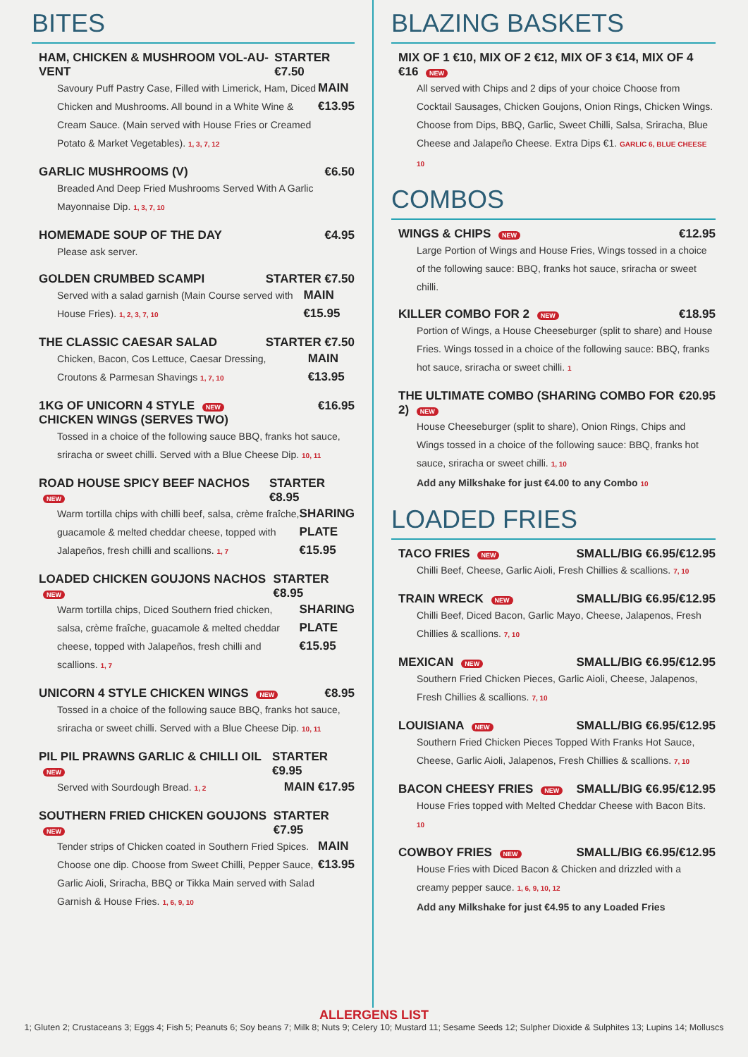BITES
HAM, CHICKEN & MUSHROOM VOL-AU-VENT STARTER €7.50
Savoury Puff Pastry Case, Filled with Limerick, Ham, Diced Chicken and Mushrooms. All bound in a White Wine & Cream Sauce. (Main served with House Fries or Creamed Potato & Market Vegetables). 1, 3, 7, 12 MAIN €13.95
GARLIC MUSHROOMS (V) €6.50
Breaded And Deep Fried Mushrooms Served With A Garlic Mayonnaise Dip. 1, 3, 7, 10
HOMEMADE SOUP OF THE DAY €4.95
Please ask server.
GOLDEN CRUMBED SCAMPI STARTER €7.50
Served with a salad garnish (Main Course served with House Fries). 1, 2, 3, 7, 10 MAIN €15.95
THE CLASSIC CAESAR SALAD STARTER €7.50
Chicken, Bacon, Cos Lettuce, Caesar Dressing, Croutons & Parmesan Shavings 1, 7, 10 MAIN €13.95
1KG OF UNICORN 4 STYLE NEW
CHICKEN WINGS (SERVES TWO) €16.95
Tossed in a choice of the following sauce BBQ, franks hot sauce, sriracha or sweet chilli. Served with a Blue Cheese Dip. 10, 11
ROAD HOUSE SPICY BEEF NACHOS NEW STARTER €8.95
Warm tortilla chips with chilli beef, salsa, crème fraîche, guacamole & melted cheddar cheese, topped with Jalapeños, fresh chilli and scallions. 1, 7 SHARING PLATE €15.95
LOADED CHICKEN GOUJONS NACHOS NEW STARTER €8.95
Warm tortilla chips, Diced Southern fried chicken, salsa, crème fraîche, guacamole & melted cheddar cheese, topped with Jalapeños, fresh chilli and scallions. 1, 7 SHARING PLATE €15.95
UNICORN 4 STYLE CHICKEN WINGS NEW €8.95
Tossed in a choice of the following sauce BBQ, franks hot sauce, sriracha or sweet chilli. Served with a Blue Cheese Dip. 10, 11
PIL PIL PRAWNS GARLIC & CHILLI OIL NEW STARTER €9.95
Served with Sourdough Bread. 1, 2 MAIN €17.95
SOUTHERN FRIED CHICKEN GOUJONS NEW STARTER €7.95
Tender strips of Chicken coated in Southern Fried Spices. Choose one dip. Choose from Sweet Chilli, Pepper Sauce, Garlic Aioli, Sriracha, BBQ or Tikka Main served with Salad Garnish & House Fries. 1, 6, 9, 10 MAIN €13.95
BLAZING BASKETS
MIX OF 1 €10, MIX OF 2 €12, MIX OF 3 €14, MIX OF 4 €16 NEW
All served with Chips and 2 dips of your choice Choose from Cocktail Sausages, Chicken Goujons, Onion Rings, Chicken Wings. Choose from Dips, BBQ, Garlic, Sweet Chilli, Salsa, Sriracha, Blue Cheese and Jalapeño Cheese. Extra Dips €1. GARLIC 6, BLUE CHEESE 10
COMBOS
WINGS & CHIPS NEW €12.95
Large Portion of Wings and House Fries, Wings tossed in a choice of the following sauce: BBQ, franks hot sauce, sriracha or sweet chilli.
KILLER COMBO FOR 2 NEW €18.95
Portion of Wings, a House Cheeseburger (split to share) and House Fries. Wings tossed in a choice of the following sauce: BBQ, franks hot sauce, sriracha or sweet chilli. 1
THE ULTIMATE COMBO (SHARING COMBO FOR 2) NEW €20.95
House Cheeseburger (split to share), Onion Rings, Chips and Wings tossed in a choice of the following sauce: BBQ, franks hot sauce, sriracha or sweet chilli. 1, 10
Add any Milkshake for just €4.00 to any Combo 10
LOADED FRIES
TACO FRIES NEW SMALL/BIG €6.95/€12.95
Chilli Beef, Cheese, Garlic Aioli, Fresh Chillies & scallions. 7, 10
TRAIN WRECK NEW SMALL/BIG €6.95/€12.95
Chilli Beef, Diced Bacon, Garlic Mayo, Cheese, Jalapenos, Fresh Chillies & scallions. 7, 10
MEXICAN NEW SMALL/BIG €6.95/€12.95
Southern Fried Chicken Pieces, Garlic Aioli, Cheese, Jalapenos, Fresh Chillies & scallions. 7, 10
LOUISIANA NEW SMALL/BIG €6.95/€12.95
Southern Fried Chicken Pieces Topped With Franks Hot Sauce, Cheese, Garlic Aioli, Jalapenos, Fresh Chillies & scallions. 7, 10
BACON CHEESY FRIES NEW SMALL/BIG €6.95/€12.95
House Fries topped with Melted Cheddar Cheese with Bacon Bits. 10
COWBOY FRIES NEW SMALL/BIG €6.95/€12.95
House Fries with Diced Bacon & Chicken and drizzled with a creamy pepper sauce. 1, 6, 9, 10, 12
Add any Milkshake for just €4.95 to any Loaded Fries
ALLERGENS LIST
1; Gluten 2; Crustaceans 3; Eggs 4; Fish 5; Peanuts 6; Soy beans 7; Milk 8; Nuts 9; Celery 10; Mustard 11; Sesame Seeds 12; Sulpher Dioxide & Sulphites 13; Lupins 14; Molluscs